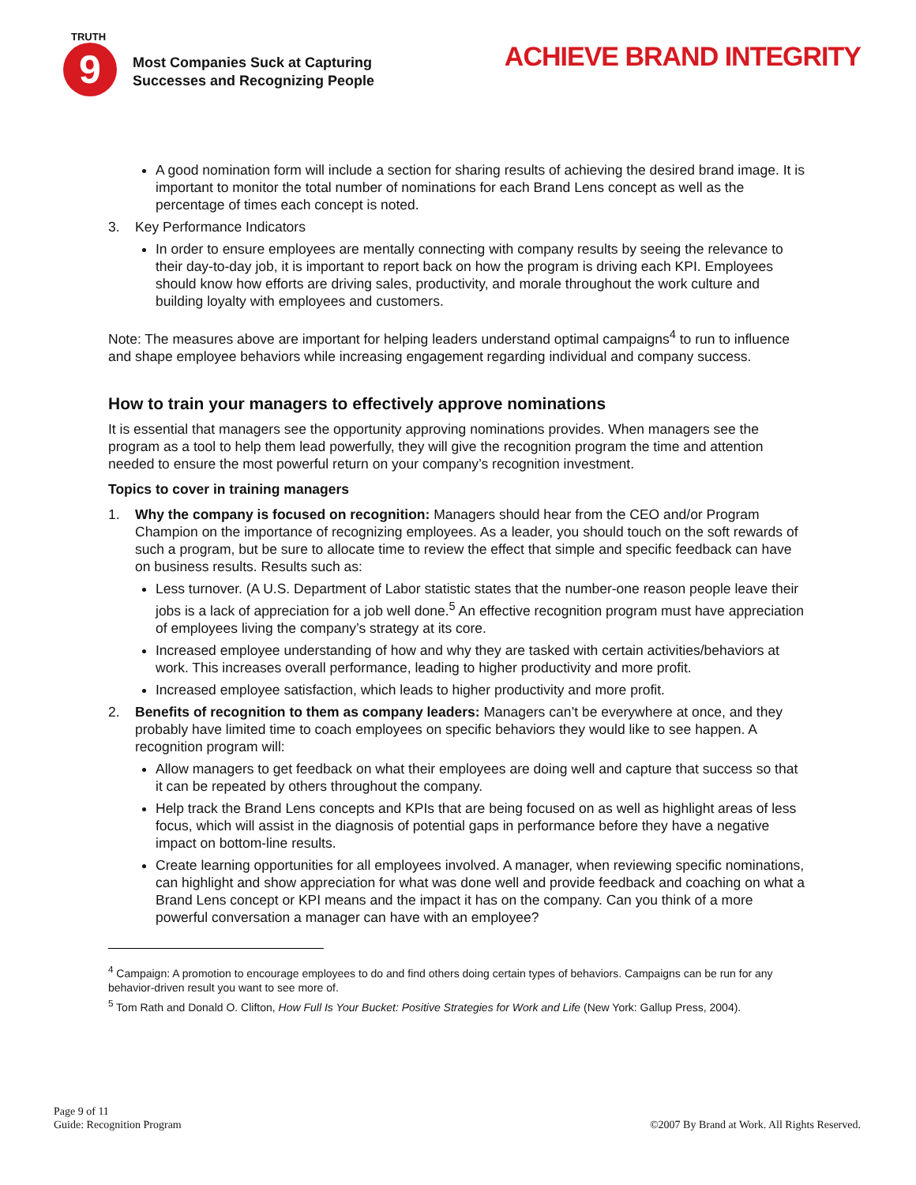TRUTH
9
Most Companies Suck at Capturing
Successes and Recognizing People
ACHIEVE BRAND INTEGRITY
A good nomination form will include a section for sharing results of achieving the desired brand image. It is important to monitor the total number of nominations for each Brand Lens concept as well as the percentage of times each concept is noted.
3. Key Performance Indicators
In order to ensure employees are mentally connecting with company results by seeing the relevance to their day-to-day job, it is important to report back on how the program is driving each KPI. Employees should know how efforts are driving sales, productivity, and morale throughout the work culture and building loyalty with employees and customers.
Note: The measures above are important for helping leaders understand optimal campaigns<sup>4</sup> to run to influence and shape employee behaviors while increasing engagement regarding individual and company success.
How to train your managers to effectively approve nominations
It is essential that managers see the opportunity approving nominations provides. When managers see the program as a tool to help them lead powerfully, they will give the recognition program the time and attention needed to ensure the most powerful return on your company’s recognition investment.
Topics to cover in training managers
1. Why the company is focused on recognition: Managers should hear from the CEO and/or Program Champion on the importance of recognizing employees. As a leader, you should touch on the soft rewards of such a program, but be sure to allocate time to review the effect that simple and specific feedback can have on business results. Results such as:
Less turnover. (A U.S. Department of Labor statistic states that the number-one reason people leave their jobs is a lack of appreciation for a job well done.<sup>5</sup> An effective recognition program must have appreciation of employees living the company’s strategy at its core.
Increased employee understanding of how and why they are tasked with certain activities/behaviors at work. This increases overall performance, leading to higher productivity and more profit.
Increased employee satisfaction, which leads to higher productivity and more profit.
2. Benefits of recognition to them as company leaders: Managers can’t be everywhere at once, and they probably have limited time to coach employees on specific behaviors they would like to see happen. A recognition program will:
Allow managers to get feedback on what their employees are doing well and capture that success so that it can be repeated by others throughout the company.
Help track the Brand Lens concepts and KPIs that are being focused on as well as highlight areas of less focus, which will assist in the diagnosis of potential gaps in performance before they have a negative impact on bottom-line results.
Create learning opportunities for all employees involved. A manager, when reviewing specific nominations, can highlight and show appreciation for what was done well and provide feedback and coaching on what a Brand Lens concept or KPI means and the impact it has on the company. Can you think of a more powerful conversation a manager can have with an employee?
<sup>4</sup> Campaign: A promotion to encourage employees to do and find others doing certain types of behaviors. Campaigns can be run for any behavior-driven result you want to see more of.
<sup>5</sup> Tom Rath and Donald O. Clifton, How Full Is Your Bucket: Positive Strategies for Work and Life (New York: Gallup Press, 2004).
Page 9 of 11
Guide: Recognition Program
©2007 By Brand at Work. All Rights Reserved.